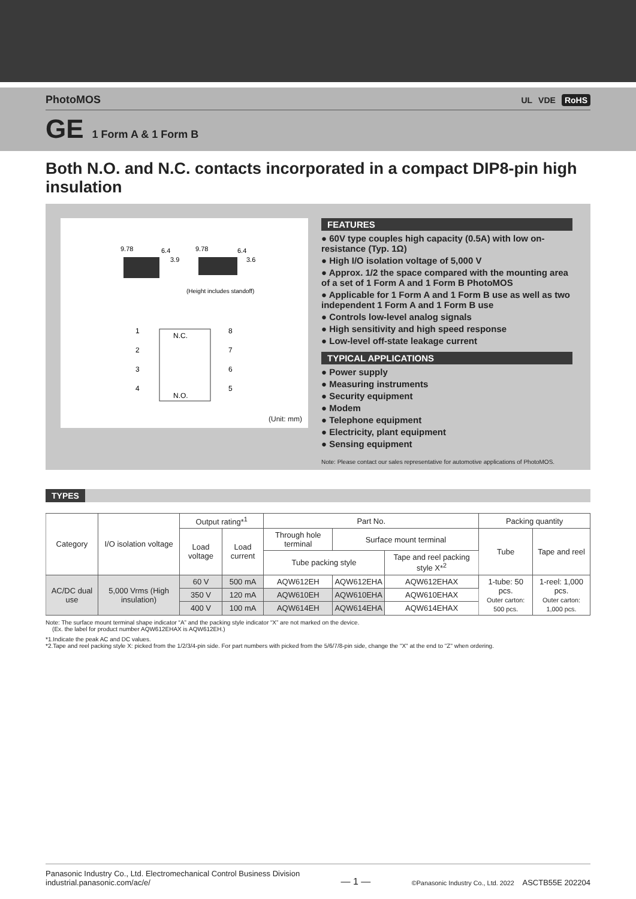PhotoMOS UL VDE RoHS
GE 1 Form A & 1 Form B
Both N.O. and N.C. contacts incorporated in a compact DIP8-pin high insulation
9.78
6.4
3.9
9.78
6.4
3.6
(Height includes standoff)
1
2
3
4
8
7
6
5
N.C.
N.O.
(Unit: mm)
FEATURES
● 60V type couples high capacity (0.5A) with low on-resistance (Typ. 1Ω)
● High I/O isolation voltage of 5,000 V
● Approx. 1/2 the space compared with the mounting area of a set of 1 Form A and 1 Form B PhotoMOS
● Applicable for 1 Form A and 1 Form B use as well as two independent 1 Form A and 1 Form B use
● Controls low-level analog signals
● High sensitivity and high speed response
● Low-level off-state leakage current
TYPICAL APPLICATIONS
● Power supply
● Measuring instruments
● Security equipment
● Modem
● Telephone equipment
● Electricity, plant equipment
● Sensing equipment
Note: Please contact our sales representative for automotive applications of PhotoMOS.
TYPES
| Category | I/O isolation voltage | Output rating*<sup>1</sup> | | Part No. | | | Packing quantity | |
| --- | --- | --- | --- | --- | --- | --- | --- | --- |
| | | Load voltage | Load current | Through hole terminal | Surface mount terminal | | Tube | Tape and reel |
| | | | | Tube packing style | | Tape and reel packing style X*<sup>2</sup> | | |
| AC/DC dual use | 5,000 Vrms (High insulation) | 60 V | 500 mA | AQW612EH | AQW612EHA | AQW612EHAX | 1-tube: 50 pcs. Outer carton: 500 pcs. | 1-reel: 1,000 pcs. Outer carton: 1,000 pcs. |
| | | 350 V | 120 mA | AQW610EH | AQW610EHA | AQW610EHAX | | |
| | | 400 V | 100 mA | AQW614EH | AQW614EHA | AQW614EHAX | | |
Note: The surface mount terminal shape indicator “A” and the packing style indicator “X” are not marked on the device.
(Ex. the label for product number AQW612EHAX is AQW612EH.)
*1.Indicate the peak AC and DC values.
*2.Tape and reel packing style X: picked from the 1/2/3/4-pin side. For part numbers with picked from the 5/6/7/8-pin side, change the "X" at the end to "Z" when ordering.
Panasonic Industry Co., Ltd. Electromechanical Control Business Division
industrial.panasonic.com/ac/e/
— 1 —
©Panasonic Industry Co., Ltd. 2022 ASCTB55E 202204